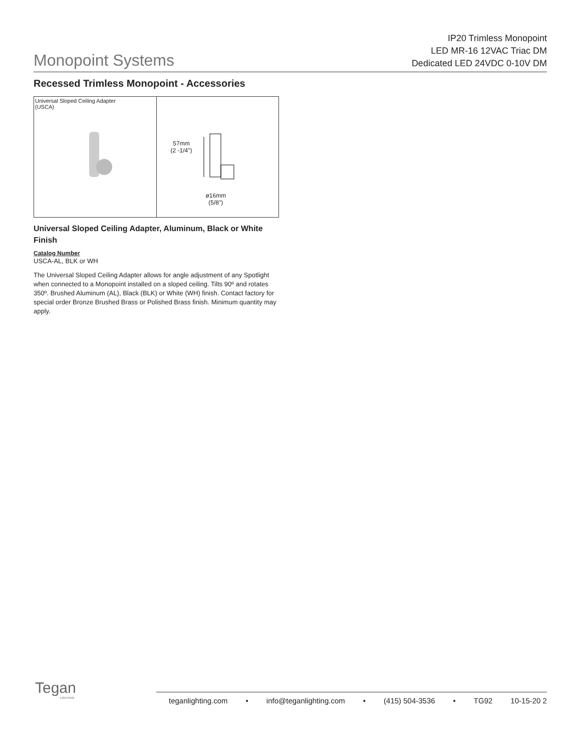Monopoint Systems
IP20 Trimless Monopoint
LED MR-16 12VAC Triac DM
Dedicated LED 24VDC 0-10V DM
Recessed Trimless Monopoint - Accessories
Universal Sloped Ceiling Adapter
(USCA)
57mm
(2 -1/4")
ø16mm
(5/8")
Universal Sloped Ceiling Adapter, Aluminum, Black or White Finish
Catalog Number
USCA-AL, BLK or WH
The Universal Sloped Ceiling Adapter allows for angle adjustment of any Spotlight when connected to a Monopoint installed on a sloped ceiling. Tilts 90º and rotates 350º. Brushed Aluminum (AL), Black (BLK) or White (WH) finish. Contact factory for special order Bronze Brushed Brass or Polished Brass finish. Minimum quantity may apply.
Tegan
LIGHTING
teganlighting.com • info@teganlighting.com • (415) 504-3536 • TG92 10-15-20 2